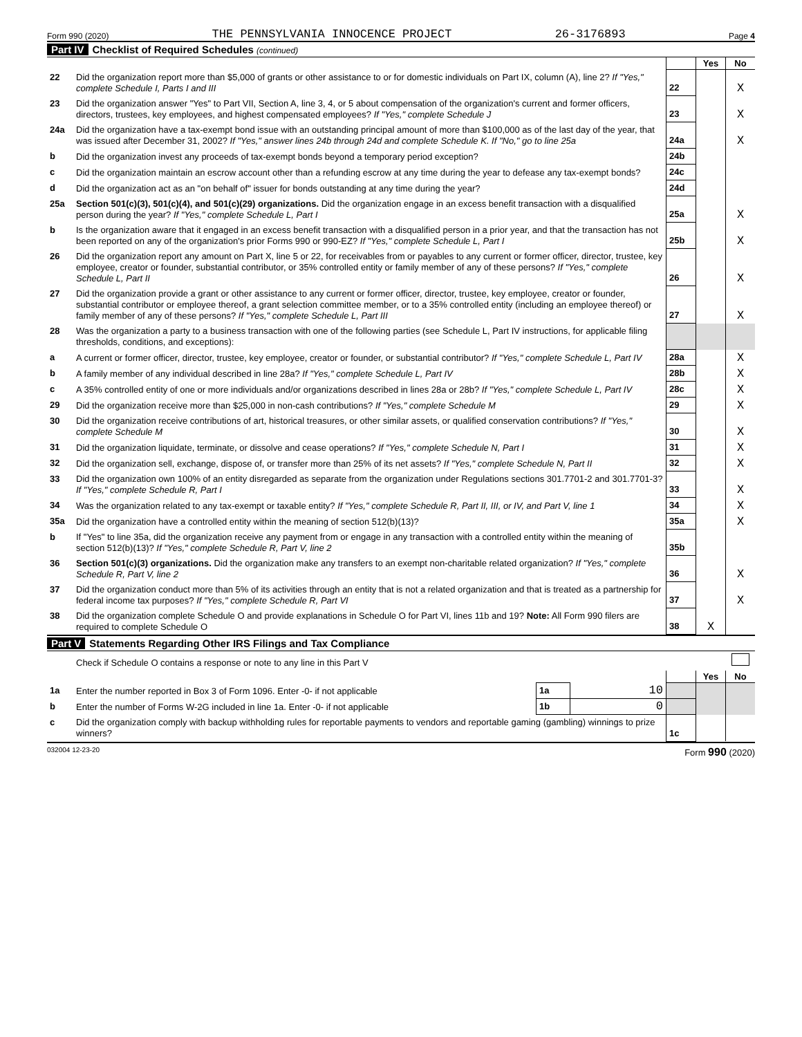Form 990 (2020) THE PENNSYLVANIA INNOCENCE PROJECT 26-3176893 Page 4
Part IV Checklist of Required Schedules (continued)
| | | | Yes | No |
| 22 | Did the organization report more than $5,000 of grants or other assistance to or for domestic individuals on Part IX, column (A), line 2? If "Yes," complete Schedule I, Parts I and III | 22 | | X |
| 23 | Did the organization answer "Yes" to Part VII, Section A, line 3, 4, or 5 about compensation of the organization's current and former officers, directors, trustees, key employees, and highest compensated employees? If "Yes," complete Schedule J | 23 | | X |
| 24a | Did the organization have a tax-exempt bond issue with an outstanding principal amount of more than $100,000 as of the last day of the year, that was issued after December 31, 2002? If "Yes," answer lines 24b through 24d and complete Schedule K. If "No," go to line 25a | 24a | | X |
| b | Did the organization invest any proceeds of tax-exempt bonds beyond a temporary period exception? | 24b | | |
| c | Did the organization maintain an escrow account other than a refunding escrow at any time during the year to defease any tax-exempt bonds? | 24c | | |
| d | Did the organization act as an "on behalf of" issuer for bonds outstanding at any time during the year? | 24d | | |
| 25a | Section 501(c)(3), 501(c)(4), and 501(c)(29) organizations. Did the organization engage in an excess benefit transaction with a disqualified person during the year? If "Yes," complete Schedule L, Part I | 25a | | X |
| b | Is the organization aware that it engaged in an excess benefit transaction with a disqualified person in a prior year, and that the transaction has not been reported on any of the organization's prior Forms 990 or 990-EZ? If "Yes," complete Schedule L, Part I | 25b | | X |
| 26 | Did the organization report any amount on Part X, line 5 or 22, for receivables from or payables to any current or former officer, director, trustee, key employee, creator or founder, substantial contributor, or 35% controlled entity or family member of any of these persons? If "Yes," complete Schedule L, Part II | 26 | | X |
| 27 | Did the organization provide a grant or other assistance to any current or former officer, director, trustee, key employee, creator or founder, substantial contributor or employee thereof, a grant selection committee member, or to a 35% controlled entity (including an employee thereof) or family member of any of these persons? If "Yes," complete Schedule L, Part III | 27 | | X |
| 28 | Was the organization a party to a business transaction with one of the following parties (see Schedule L, Part IV instructions, for applicable filing thresholds, conditions, and exceptions): | | | |
| a | A current or former officer, director, trustee, key employee, creator or founder, or substantial contributor? If "Yes," complete Schedule L, Part IV | 28a | | X |
| b | A family member of any individual described in line 28a? If "Yes," complete Schedule L, Part IV | 28b | | X |
| c | A 35% controlled entity of one or more individuals and/or organizations described in lines 28a or 28b? If "Yes," complete Schedule L, Part IV | 28c | | X |
| 29 | Did the organization receive more than $25,000 in non-cash contributions? If "Yes," complete Schedule M | 29 | | X |
| 30 | Did the organization receive contributions of art, historical treasures, or other similar assets, or qualified conservation contributions? If "Yes," complete Schedule M | 30 | | X |
| 31 | Did the organization liquidate, terminate, or dissolve and cease operations? If "Yes," complete Schedule N, Part I | 31 | | X |
| 32 | Did the organization sell, exchange, dispose of, or transfer more than 25% of its net assets? If "Yes," complete Schedule N, Part II | 32 | | X |
| 33 | Did the organization own 100% of an entity disregarded as separate from the organization under Regulations sections 301.7701-2 and 301.7701-3? If "Yes," complete Schedule R, Part I | 33 | | X |
| 34 | Was the organization related to any tax-exempt or taxable entity? If "Yes," complete Schedule R, Part II, III, or IV, and Part V, line 1 | 34 | | X |
| 35a | Did the organization have a controlled entity within the meaning of section 512(b)(13)? | 35a | | X |
| b | If "Yes" to line 35a, did the organization receive any payment from or engage in any transaction with a controlled entity within the meaning of section 512(b)(13)? If "Yes," complete Schedule R, Part V, line 2 | 35b | | |
| 36 | Section 501(c)(3) organizations. Did the organization make any transfers to an exempt non-charitable related organization? If "Yes," complete Schedule R, Part V, line 2 | 36 | | X |
| 37 | Did the organization conduct more than 5% of its activities through an entity that is not a related organization and that is treated as a partnership for federal income tax purposes? If "Yes," complete Schedule R, Part VI | 37 | | X |
| 38 | Did the organization complete Schedule O and provide explanations in Schedule O for Part VI, lines 11b and 19? Note: All Form 990 filers are required to complete Schedule O | 38 | X | |
Part V Statements Regarding Other IRS Filings and Tax Compliance
| | Check if Schedule O contains a response or note to any line in this Part V | |
| | | | | | Yes | No |
| 1a | Enter the number reported in Box 3 of Form 1096. Enter -0- if not applicable | 1a | 10 | | | |
| b | Enter the number of Forms W-2G included in line 1a. Enter -0- if not applicable | 1b | 0 | | | |
| c | Did the organization comply with backup withholding rules for reportable payments to vendors and reportable gaming (gambling) winnings to prize winners? | | | 1c | | |
032004 12-23-20 Form 990 (2020)